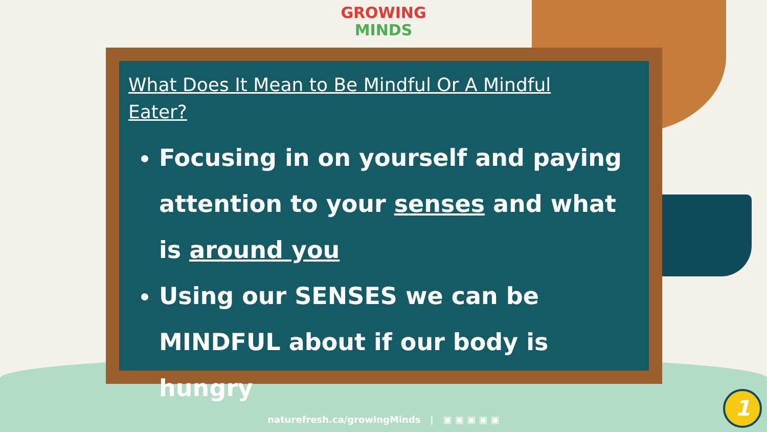GROWING
MINDS
What Does It Mean to Be Mindful Or A Mindful Eater?
Focusing in on yourself and paying attention to your senses and what is around you
Using our SENSES we can be MINDFUL about if our body is hungry
naturefresh.ca/growingMinds | ▣ ▣ ▣ ▣ ▣
1